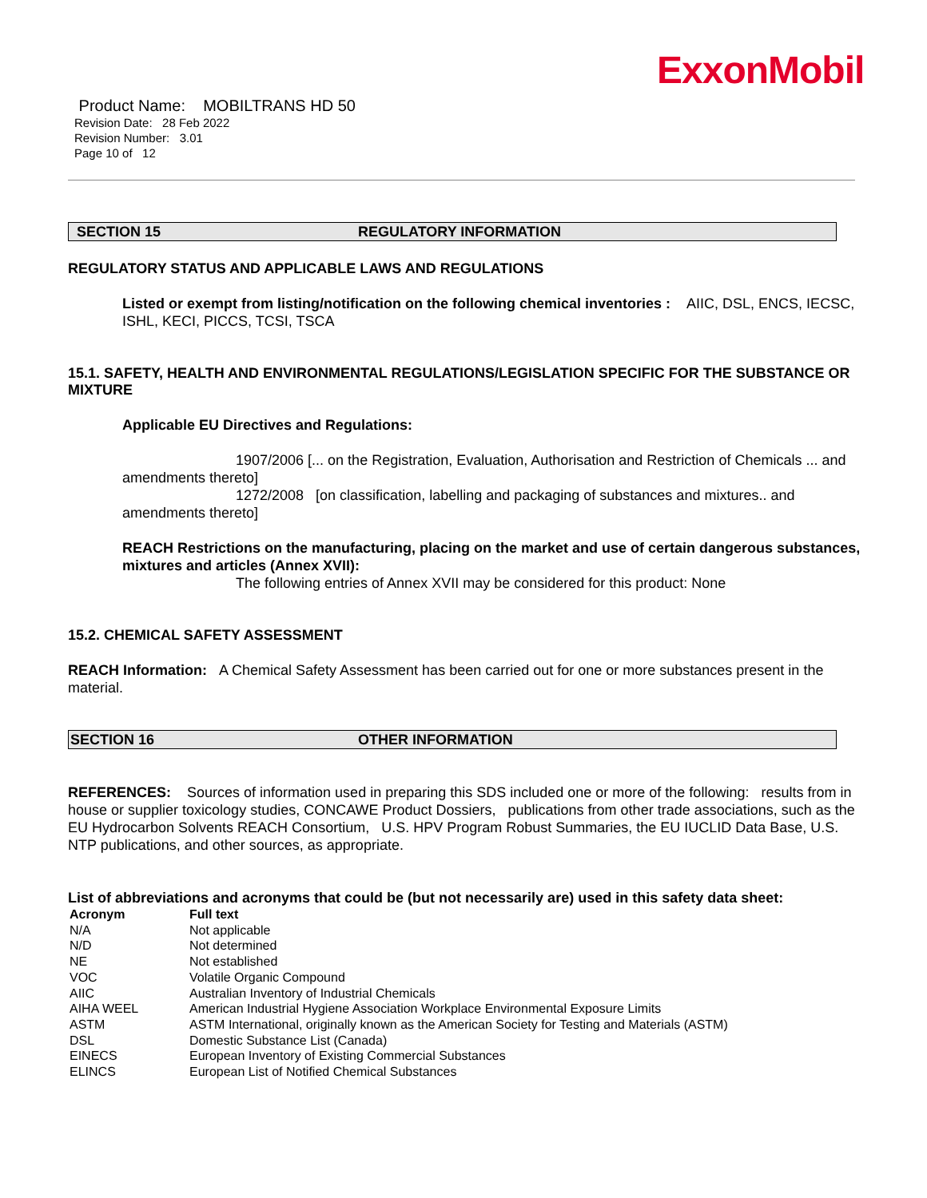ExxonMobil
Product Name: MOBILTRANS HD 50
Revision Date: 28 Feb 2022
Revision Number: 3.01
Page 10 of 12
SECTION 15 REGULATORY INFORMATION
REGULATORY STATUS AND APPLICABLE LAWS AND REGULATIONS
Listed or exempt from listing/notification on the following chemical inventories : AIIC, DSL, ENCS, IECSC, ISHL, KECI, PICCS, TCSI, TSCA
15.1. SAFETY, HEALTH AND ENVIRONMENTAL REGULATIONS/LEGISLATION SPECIFIC FOR THE SUBSTANCE OR MIXTURE
Applicable EU Directives and Regulations:
1907/2006 [... on the Registration, Evaluation, Authorisation and Restriction of Chemicals ... and amendments thereto]
1272/2008 [on classification, labelling and packaging of substances and mixtures.. and amendments thereto]
REACH Restrictions on the manufacturing, placing on the market and use of certain dangerous substances, mixtures and articles (Annex XVII):
The following entries of Annex XVII may be considered for this product: None
15.2. CHEMICAL SAFETY ASSESSMENT
REACH Information: A Chemical Safety Assessment has been carried out for one or more substances present in the material.
SECTION 16 OTHER INFORMATION
REFERENCES: Sources of information used in preparing this SDS included one or more of the following: results from in house or supplier toxicology studies, CONCAWE Product Dossiers, publications from other trade associations, such as the EU Hydrocarbon Solvents REACH Consortium, U.S. HPV Program Robust Summaries, the EU IUCLID Data Base, U.S. NTP publications, and other sources, as appropriate.
List of abbreviations and acronyms that could be (but not necessarily are) used in this safety data sheet:
| Acronym | Full text |
| N/A | Not applicable |
| N/D | Not determined |
| NE | Not established |
| VOC | Volatile Organic Compound |
| AIIC | Australian Inventory of Industrial Chemicals |
| AIHA WEEL | American Industrial Hygiene Association Workplace Environmental Exposure Limits |
| ASTM | ASTM International, originally known as the American Society for Testing and Materials (ASTM) |
| DSL | Domestic Substance List (Canada) |
| EINECS | European Inventory of Existing Commercial Substances |
| ELINCS | European List of Notified Chemical Substances |